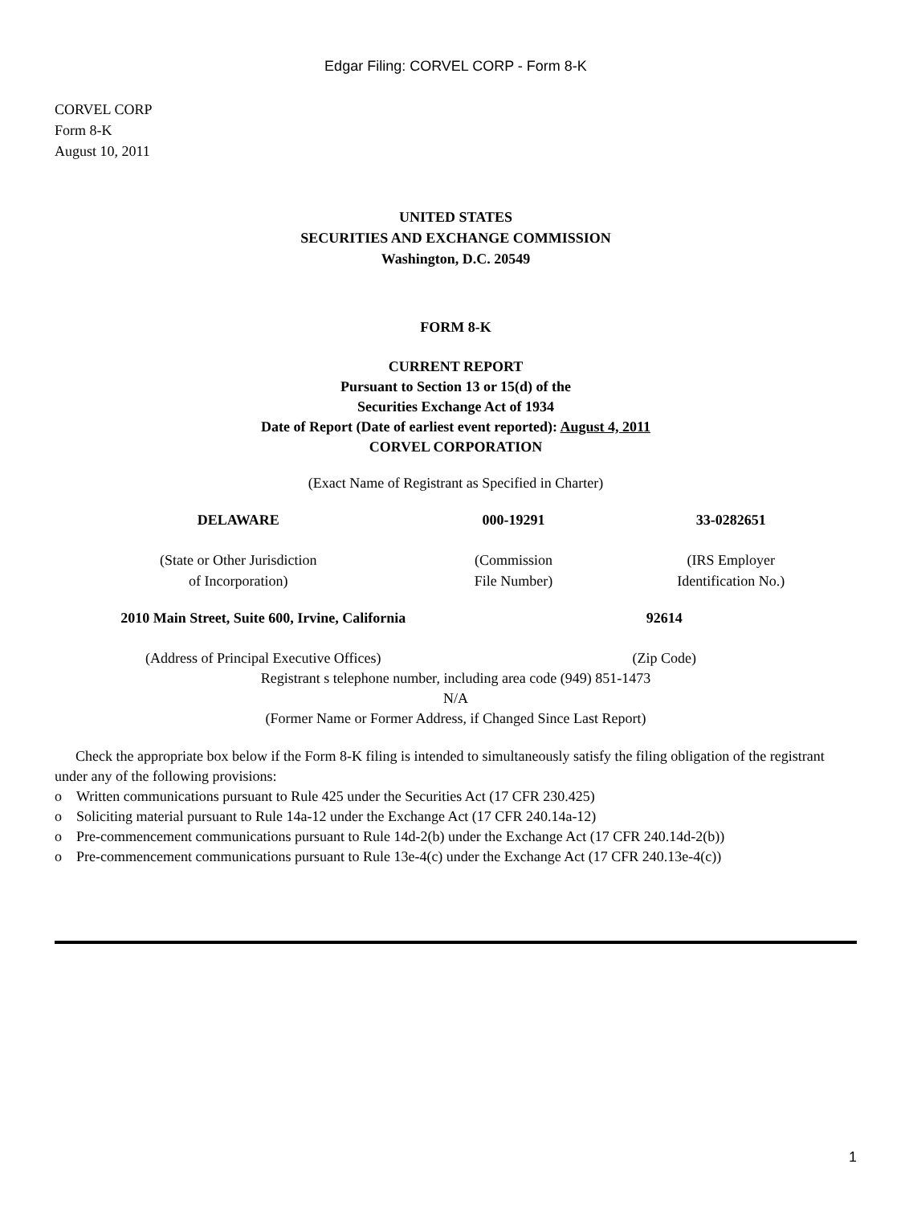Edgar Filing: CORVEL CORP - Form 8-K
CORVEL CORP
Form 8-K
August 10, 2011
UNITED STATES
SECURITIES AND EXCHANGE COMMISSION
Washington, D.C. 20549
FORM 8-K
CURRENT REPORT
Pursuant to Section 13 or 15(d) of the
Securities Exchange Act of 1934
Date of Report (Date of earliest event reported): August 4, 2011
CORVEL CORPORATION
(Exact Name of Registrant as Specified in Charter)
| DELAWARE | 000-19291 | 33-0282651 |
| (State or Other Jurisdiction of Incorporation) | (Commission File Number) | (IRS Employer Identification No.) |
| 2010 Main Street, Suite 600, Irvine, California | 92614 |
| (Address of Principal Executive Offices) | (Zip Code) |
Registrant s telephone number, including area code (949) 851-1473
N/A
(Former Name or Former Address, if Changed Since Last Report)
Check the appropriate box below if the Form 8-K filing is intended to simultaneously satisfy the filing obligation of the registrant under any of the following provisions:
o Written communications pursuant to Rule 425 under the Securities Act (17 CFR 230.425)
o Soliciting material pursuant to Rule 14a-12 under the Exchange Act (17 CFR 240.14a-12)
o Pre-commencement communications pursuant to Rule 14d-2(b) under the Exchange Act (17 CFR 240.14d-2(b))
o Pre-commencement communications pursuant to Rule 13e-4(c) under the Exchange Act (17 CFR 240.13e-4(c))
1